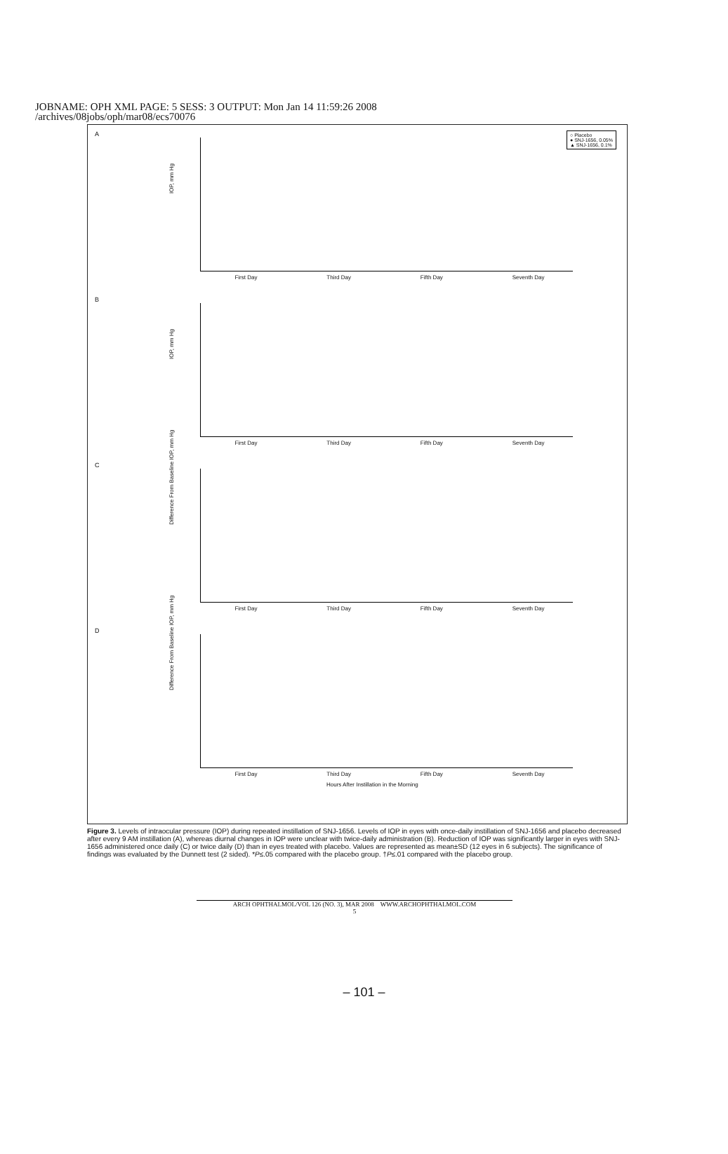JOBNAME: OPH XML PAGE: 5 SESS: 3 OUTPUT: Mon Jan 14 11:59:26 2008
/archives/08jobs/oph/mar08/ecs70076
A
IOP, mm Hg
○ Placebo
● SNJ-1656, 0.05%
▲ SNJ-1656, 0.1%
First Day Third Day Fifth Day Seventh Day
B
IOP, mm Hg
First Day Third Day Fifth Day Seventh Day
C
Difference From Baseline IOP, mm Hg
First Day Third Day Fifth Day Seventh Day
D
Difference From Baseline IOP, mm Hg
First Day Third Day Fifth Day Seventh Day
Hours After Instillation in the Morning
Figure 3. Levels of intraocular pressure (IOP) during repeated instillation of SNJ-1656. Levels of IOP in eyes with once-daily instillation of SNJ-1656 and placebo decreased after every 9 AM instillation (A), whereas diurnal changes in IOP were unclear with twice-daily administration (B). Reduction of IOP was significantly larger in eyes with SNJ-1656 administered once daily (C) or twice daily (D) than in eyes treated with placebo. Values are represented as mean±SD (12 eyes in 6 subjects). The significance of findings was evaluated by the Dunnett test (2 sided). *P≤.05 compared with the placebo group. †P≤.01 compared with the placebo group.
ARCH OPHTHALMOL/VOL 126 (NO. 3), MAR 2008 WWW.ARCHOPHTHALMOL.COM
5
– 101 –